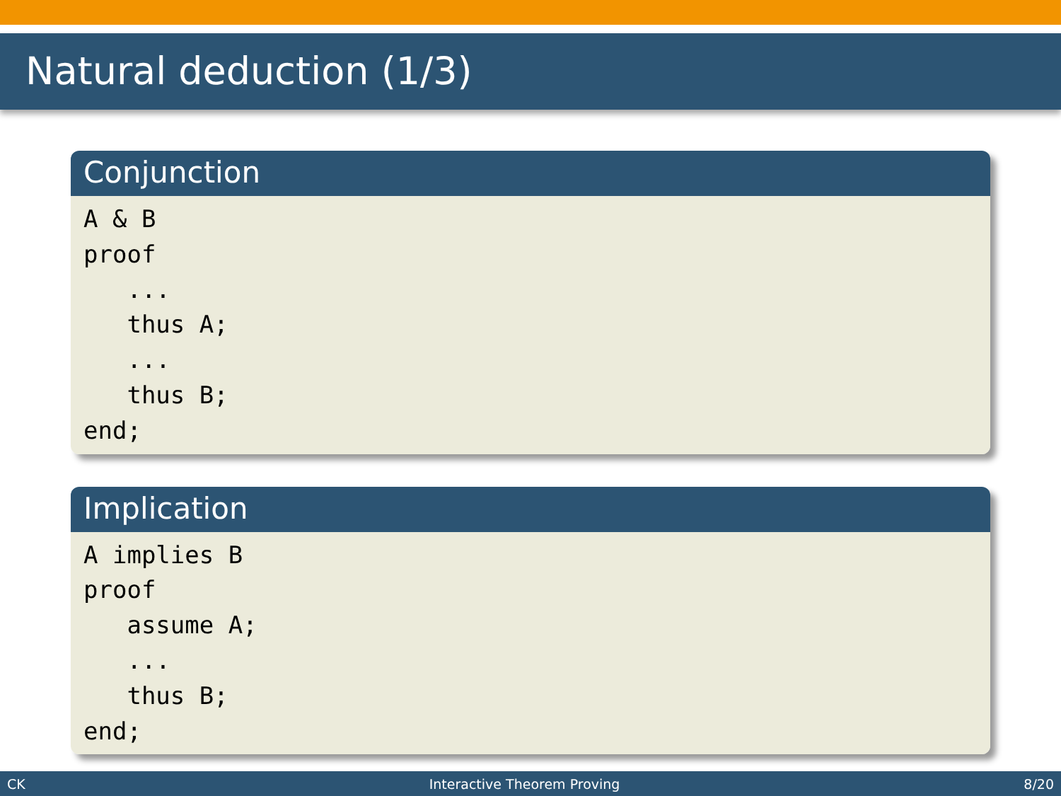Natural deduction (1/3)
Conjunction
A & B proof ... thus A; ... thus B; end;
Implication
A implies B proof assume A; ... thus B; end;
CK Interactive Theorem Proving 8/20